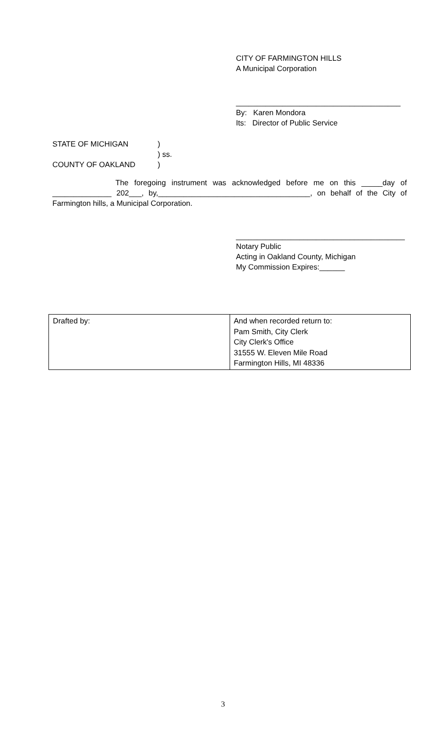CITY OF FARMINGTON HILLS
A Municipal Corporation
_______________________________________
By: Karen Mondora
Its: Director of Public Service
STATE OF MICHIGAN)
) ss.
COUNTY OF OAKLAND)
The foregoing instrument was acknowledged before me on this _____day of
______________ 202___, by,____________________________________, on behalf of the City of
Farmington hills, a Municipal Corporation.
________________________________________
Notary Public
Acting in Oakland County, Michigan
My Commission Expires:______
| Drafted by: | And when recorded return to: Pam Smith, City Clerk City Clerk's Office 31555 W. Eleven Mile Road Farmington Hills, MI 48336 |
3